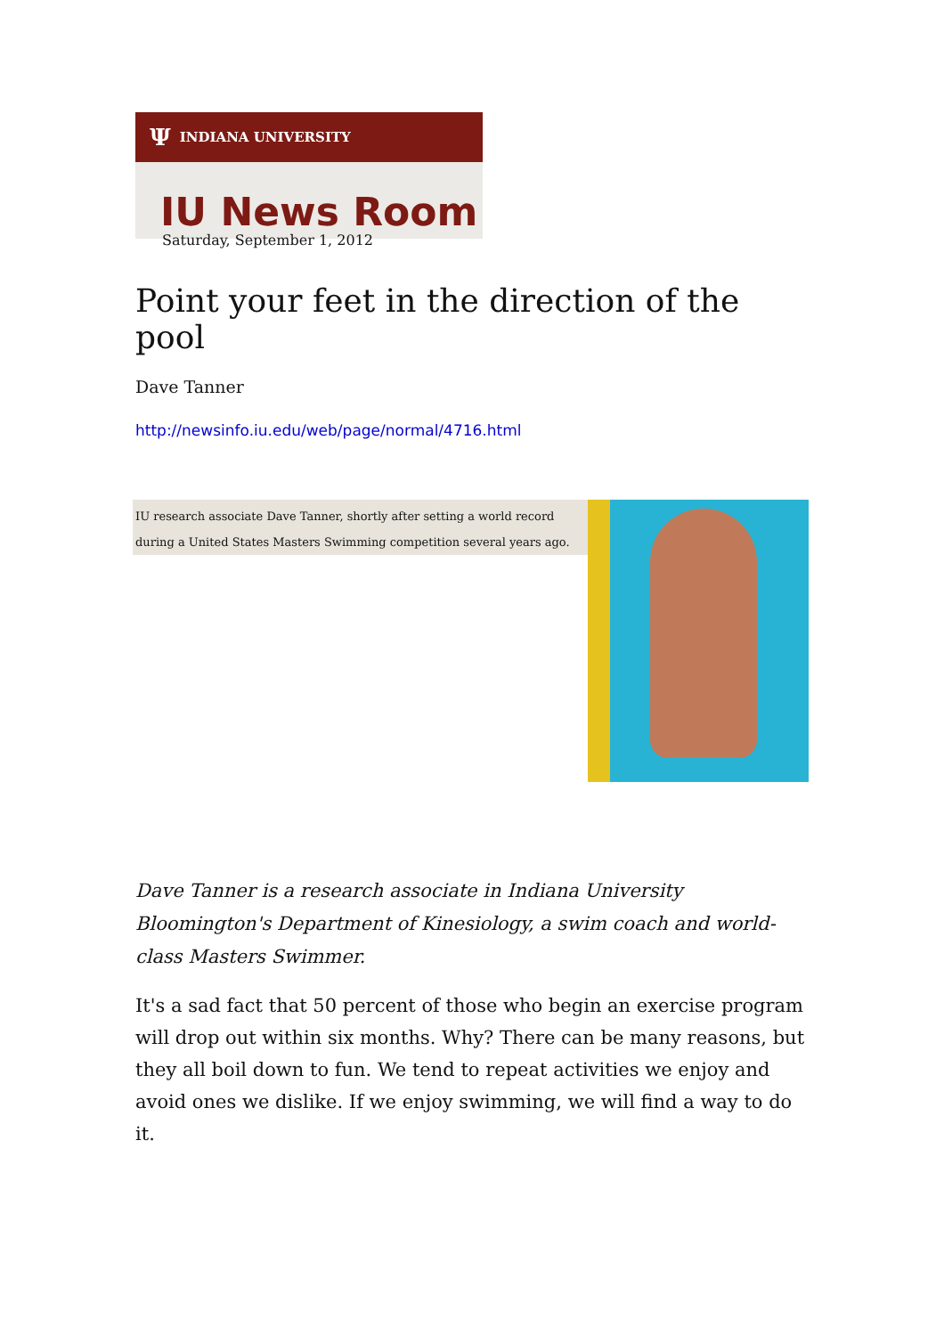Ψ INDIANA UNIVERSITY
IU News Room
Saturday, September 1, 2012
Point your feet in the direction of the pool
Dave Tanner
http://newsinfo.iu.edu/web/page/normal/4716.html
IU research associate Dave Tanner, shortly after setting a world record during a United States Masters Swimming competition several years ago.
Dave Tanner is a research associate in Indiana University Bloomington's Department of Kinesiology, a swim coach and world-class Masters Swimmer.
It's a sad fact that 50 percent of those who begin an exercise program will drop out within six months. Why? There can be many reasons, but they all boil down to fun. We tend to repeat activities we enjoy and avoid ones we dislike. If we enjoy swimming, we will find a way to do it.